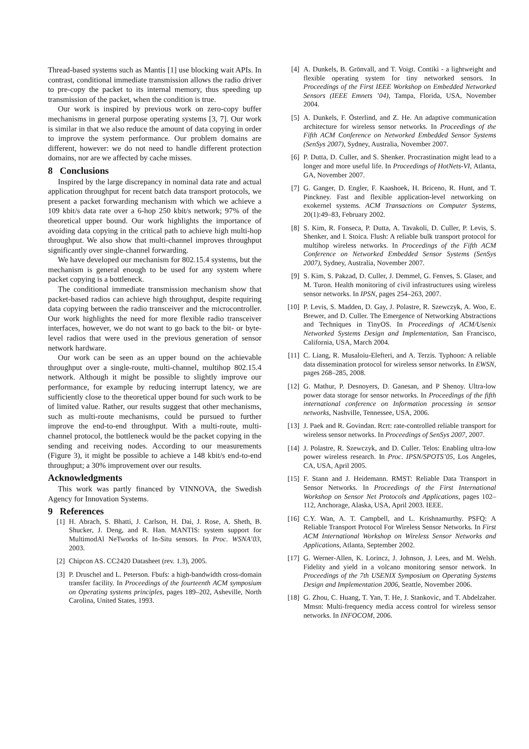Thread-based systems such as Mantis [1] use blocking wait APIs. In contrast, conditional immediate transmission allows the radio driver to pre-copy the packet to its internal memory, thus speeding up transmission of the packet, when the condition is true.
Our work is inspired by previous work on zero-copy buffer mechanisms in general purpose operating systems [3, 7]. Our work is similar in that we also reduce the amount of data copying in order to improve the system performance. Our problem domains are different, however: we do not need to handle different protection domains, nor are we affected by cache misses.
8 Conclusions
Inspired by the large discrepancy in nominal data rate and actual application throughput for recent batch data transport protocols, we present a packet forwarding mechanism with which we achieve a 109 kbit/s data rate over a 6-hop 250 kbit/s network; 97% of the theoretical upper bound. Our work highlights the importance of avoiding data copying in the critical path to achieve high multi-hop throughput. We also show that multi-channel improves throughput significantly over single-channel forwarding.
We have developed our mechanism for 802.15.4 systems, but the mechanism is general enough to be used for any system where packet copying is a bottleneck.
The conditional immediate transmission mechanism show that packet-based radios can achieve high throughput, despite requiring data copying between the radio transceiver and the microcontroller. Our work highlights the need for more flexible radio transceiver interfaces, however, we do not want to go back to the bit- or byte-level radios that were used in the previous generation of sensor network hardware.
Our work can be seen as an upper bound on the achievable throughput over a single-route, multi-channel, multihop 802.15.4 network. Although it might be possible to slightly improve our performance, for example by reducing interrupt latency, we are sufficiently close to the theoretical upper bound for such work to be of limited value. Rather, our results suggest that other mechanisms, such as multi-route mechanisms, could be pursued to further improve the end-to-end throughput. With a multi-route, multi-channel protocol, the bottleneck would be the packet copying in the sending and receiving nodes. According to our measurements (Figure 3), it might be possible to achieve a 148 kbit/s end-to-end throughput; a 30% improvement over our results.
Acknowledgments
This work was partly financed by VINNOVA, the Swedish Agency for Innovation Systems.
9 References
[1] H. Abrach, S. Bhatti, J. Carlson, H. Dai, J. Rose, A. Sheth, B. Shucker, J. Deng, and R. Han. MANTIS: system support for MultimodAl NeTworks of In-Situ sensors. In Proc. WSNA’03, 2003.
[2] Chipcon AS. CC2420 Datasheet (rev. 1.3), 2005.
[3] P. Druschel and L. Peterson. Fbufs: a high-bandwidth cross-domain transfer facility. In Proceedings of the fourteenth ACM symposium on Operating systems principles, pages 189–202, Asheville, North Carolina, United States, 1993.
[4] A. Dunkels, B. Grönvall, and T. Voigt. Contiki - a lightweight and flexible operating system for tiny networked sensors. In Proceedings of the First IEEE Workshop on Embedded Networked Sensors (IEEE Emnets ’04), Tampa, Florida, USA, November 2004.
[5] A. Dunkels, F. Österlind, and Z. He. An adaptive communication architecture for wireless sensor networks. In Proceedings of the Fifth ACM Conference on Networked Embedded Sensor Systems (SenSys 2007), Sydney, Australia, November 2007.
[6] P. Dutta, D. Culler, and S. Shenker. Procrastination might lead to a longer and more useful life. In Proceedings of HotNets-VI, Atlanta, GA, November 2007.
[7] G. Ganger, D. Engler, F. Kaashoek, H. Briceno, R. Hunt, and T. Pinckney. Fast and flexible application-level networking on exokernel systems. ACM Transactions on Computer Systems, 20(1):49–83, February 2002.
[8] S. Kim, R. Fonseca, P. Dutta, A. Tavakoli, D. Culler, P. Levis, S. Shenker, and I. Stoica. Flush: A reliable bulk transport protocol for multihop wireless networks. In Proceedings of the Fifth ACM Conference on Networked Embedded Sensor Systems (SenSys 2007), Sydney, Australia, November 2007.
[9] S. Kim, S. Pakzad, D. Culler, J. Demmel, G. Fenves, S. Glaser, and M. Turon. Health monitoring of civil infrastructures using wireless sensor networks. In IPSN, pages 254–263, 2007.
[10] P. Levis, S. Madden, D. Gay, J. Polastre, R. Szewczyk, A. Woo, E. Brewer, and D. Culler. The Emergence of Networking Abstractions and Techniques in TinyOS. In Proceedings of ACM/Usenix Networked Systems Design and Implementation, San Francisco, California, USA, March 2004.
[11] C. Liang, R. Musaloiu-Elefteri, and A. Terzis. Typhoon: A reliable data dissemination protocol for wireless sensor networks. In EWSN, pages 268–285, 2008.
[12] G. Mathur, P. Desnoyers, D. Ganesan, and P Shenoy. Ultra-low power data storage for sensor networks. In Proceedings of the fifth international conference on Information processing in sensor networks, Nashville, Tennessee, USA, 2006.
[13] J. Paek and R. Govindan. Rcrt: rate-controlled reliable transport for wireless sensor networks. In Proceedings of SenSys 2007, 2007.
[14] J. Polastre, R. Szewczyk, and D. Culler. Telos: Enabling ultra-low power wireless research. In Proc. IPSN/SPOTS’05, Los Angeles, CA, USA, April 2005.
[15] F. Stann and J. Heidemann. RMST: Reliable Data Transport in Sensor Networks. In Proceedings of the First International Workshop on Sensor Net Protocols and Applications, pages 102–112, Anchorage, Alaska, USA, April 2003. IEEE.
[16] C.Y. Wan, A. T. Campbell, and L. Krishnamurthy. PSFQ: A Reliable Transport Protocol For Wireless Sensor Networks. In First ACM International Workshop on Wireless Sensor Networks and Applications, Atlanta, September 2002.
[17] G. Werner-Allen, K. Lorincz, J. Johnson, J. Lees, and M. Welsh. Fidelity and yield in a volcano monitoring sensor network. In Proceedings of the 7th USENIX Symposium on Operating Systems Design and Implementation 2006, Seattle, November 2006.
[18] G. Zhou, C. Huang, T. Yan, T. He, J. Stankovic, and T. Abdelzaher. Mmsn: Multi-frequency media access control for wireless sensor networks. In INFOCOM, 2006.